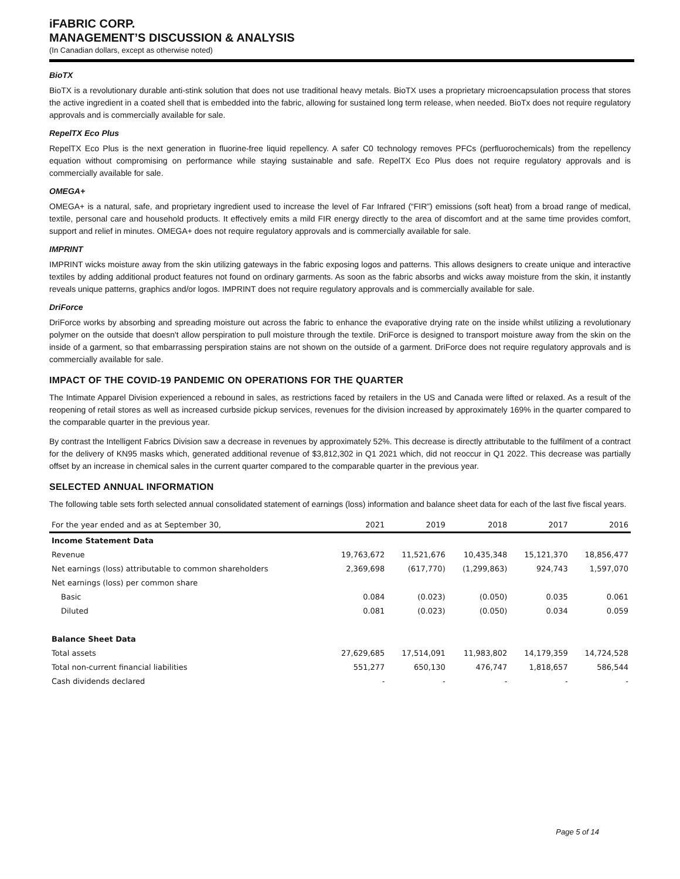iFABRIC CORP.
MANAGEMENT’S DISCUSSION & ANALYSIS
(In Canadian dollars, except as otherwise noted)
BioTX
BioTX is a revolutionary durable anti-stink solution that does not use traditional heavy metals. BioTX uses a proprietary microencapsulation process that stores the active ingredient in a coated shell that is embedded into the fabric, allowing for sustained long term release, when needed. BioTx does not require regulatory approvals and is commercially available for sale.
RepelTX Eco Plus
RepelTX Eco Plus is the next generation in fluorine-free liquid repellency. A safer C0 technology removes PFCs (perfluorochemicals) from the repellency equation without compromising on performance while staying sustainable and safe. RepelTX Eco Plus does not require regulatory approvals and is commercially available for sale.
OMEGA+
OMEGA+ is a natural, safe, and proprietary ingredient used to increase the level of Far Infrared (“FIR”) emissions (soft heat) from a broad range of medical, textile, personal care and household products. It effectively emits a mild FIR energy directly to the area of discomfort and at the same time provides comfort, support and relief in minutes. OMEGA+ does not require regulatory approvals and is commercially available for sale.
IMPRINT
IMPRINT wicks moisture away from the skin utilizing gateways in the fabric exposing logos and patterns. This allows designers to create unique and interactive textiles by adding additional product features not found on ordinary garments. As soon as the fabric absorbs and wicks away moisture from the skin, it instantly reveals unique patterns, graphics and/or logos. IMPRINT does not require regulatory approvals and is commercially available for sale.
DriForce
DriForce works by absorbing and spreading moisture out across the fabric to enhance the evaporative drying rate on the inside whilst utilizing a revolutionary polymer on the outside that doesn't allow perspiration to pull moisture through the textile. DriForce is designed to transport moisture away from the skin on the inside of a garment, so that embarrassing perspiration stains are not shown on the outside of a garment. DriForce does not require regulatory approvals and is commercially available for sale.
IMPACT OF THE COVID-19 PANDEMIC ON OPERATIONS FOR THE QUARTER
The Intimate Apparel Division experienced a rebound in sales, as restrictions faced by retailers in the US and Canada were lifted or relaxed. As a result of the reopening of retail stores as well as increased curbside pickup services, revenues for the division increased by approximately 169% in the quarter compared to the comparable quarter in the previous year.
By contrast the Intelligent Fabrics Division saw a decrease in revenues by approximately 52%. This decrease is directly attributable to the fulfilment of a contract for the delivery of KN95 masks which, generated additional revenue of $3,812,302 in Q1 2021 which, did not reoccur in Q1 2022. This decrease was partially offset by an increase in chemical sales in the current quarter compared to the comparable quarter in the previous year.
SELECTED ANNUAL INFORMATION
The following table sets forth selected annual consolidated statement of earnings (loss) information and balance sheet data for each of the last five fiscal years.
| For the year ended and as at September 30, | 2021 | 2019 | 2018 | 2017 | 2016 |
| --- | --- | --- | --- | --- | --- |
| Income Statement Data | | | | | |
| Revenue | 19,763,672 | 11,521,676 | 10,435,348 | 15,121,370 | 18,856,477 |
| Net earnings (loss) attributable to common shareholders | 2,369,698 | (617,770) | (1,299,863) | 924,743 | 1,597,070 |
| Net earnings (loss) per common share | | | | | |
| Basic | 0.084 | (0.023) | (0.050) | 0.035 | 0.061 |
| Diluted | 0.081 | (0.023) | (0.050) | 0.034 | 0.059 |
| Balance Sheet Data | | | | | |
| Total assets | 27,629,685 | 17,514,091 | 11,983,802 | 14,179,359 | 14,724,528 |
| Total non-current financial liabilities | 551,277 | 650,130 | 476,747 | 1,818,657 | 586,544 |
| Cash dividends declared | - | - | - | - | - |
Page 5 of 14